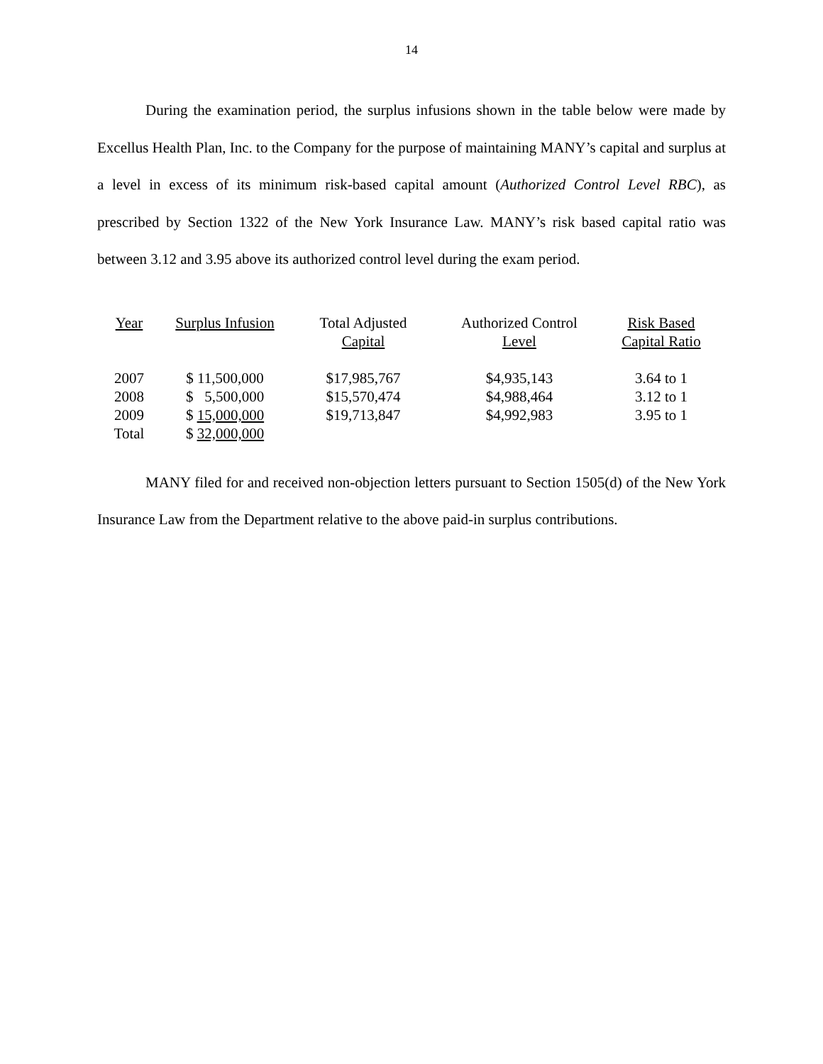14
During the examination period, the surplus infusions shown in the table below were made by Excellus Health Plan, Inc. to the Company for the purpose of maintaining MANY’s capital and surplus at a level in excess of its minimum risk-based capital amount (Authorized Control Level RBC), as prescribed by Section 1322 of the New York Insurance Law. MANY’s risk based capital ratio was between 3.12 and 3.95 above its authorized control level during the exam period.
| Year | Surplus Infusion | Total Adjusted Capital | Authorized Control Level | Risk Based Capital Ratio |
| --- | --- | --- | --- | --- |
| 2007 | $ 11,500,000 | $17,985,767 | $4,935,143 | 3.64 to 1 |
| 2008 | $ 5,500,000 | $15,570,474 | $4,988,464 | 3.12 to 1 |
| 2009 | $ 15,000,000 | $19,713,847 | $4,992,983 | 3.95 to 1 |
| Total | $ 32,000,000 | | | |
MANY filed for and received non-objection letters pursuant to Section 1505(d) of the New York Insurance Law from the Department relative to the above paid-in surplus contributions.